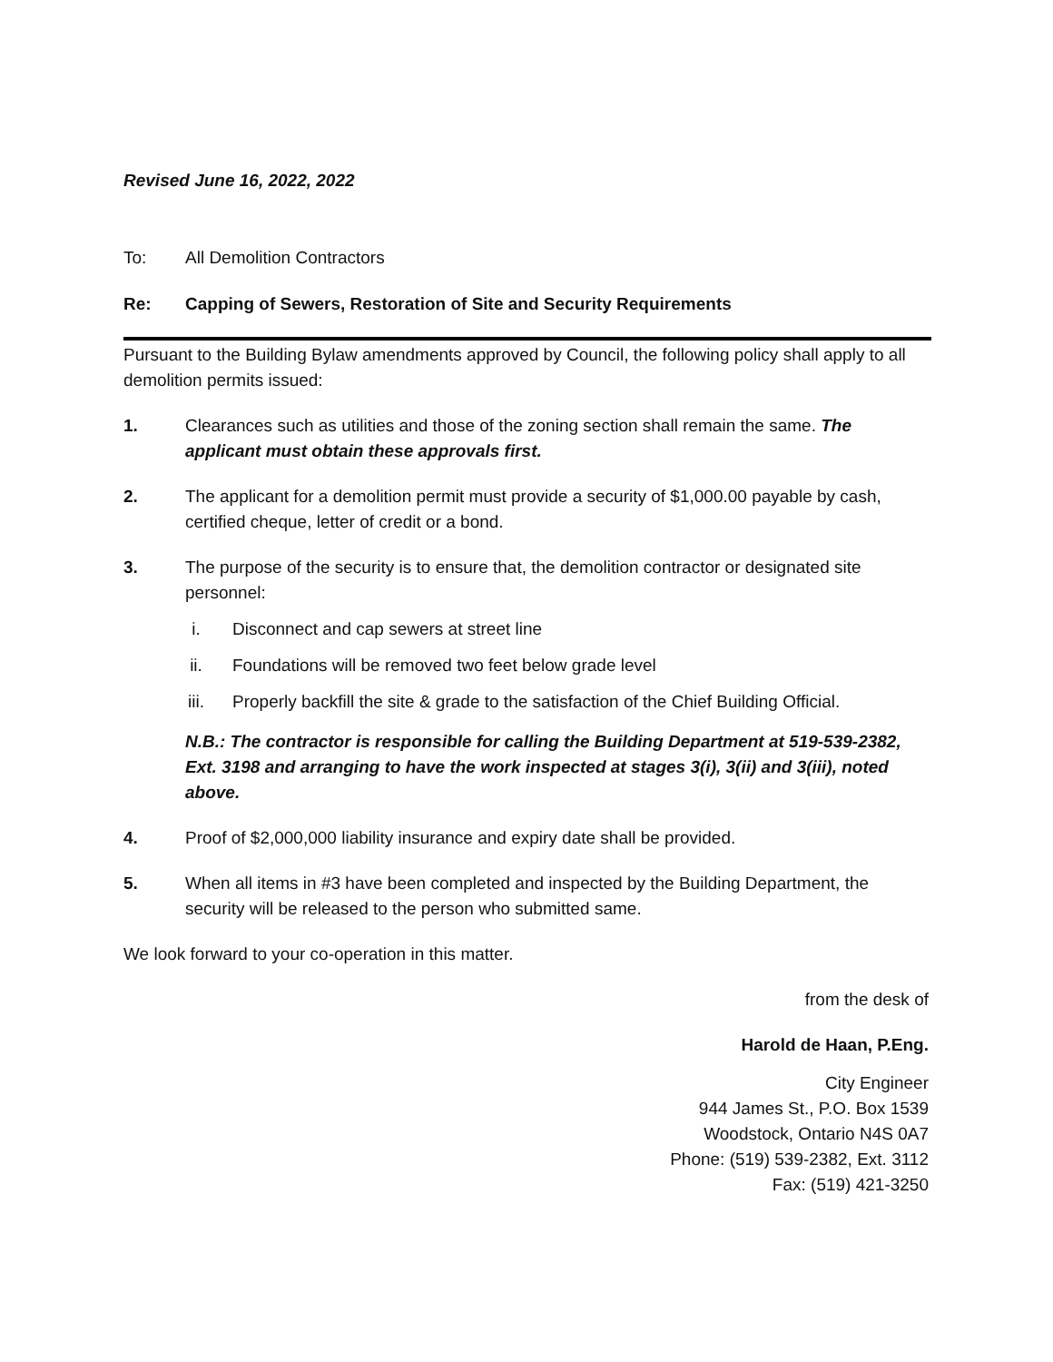Revised June 16, 2022, 2022
To: All Demolition Contractors
Re: Capping of Sewers, Restoration of Site and Security Requirements
Pursuant to the Building Bylaw amendments approved by Council, the following policy shall apply to all demolition permits issued:
1. Clearances such as utilities and those of the zoning section shall remain the same. The applicant must obtain these approvals first.
2. The applicant for a demolition permit must provide a security of $1,000.00 payable by cash, certified cheque, letter of credit or a bond.
3. The purpose of the security is to ensure that, the demolition contractor or designated site personnel:
i. Disconnect and cap sewers at street line
ii. Foundations will be removed two feet below grade level
iii. Properly backfill the site & grade to the satisfaction of the Chief Building Official.
N.B.: The contractor is responsible for calling the Building Department at 519-539-2382, Ext. 3198 and arranging to have the work inspected at stages 3(i), 3(ii) and 3(iii), noted above.
4. Proof of $2,000,000 liability insurance and expiry date shall be provided.
5. When all items in #3 have been completed and inspected by the Building Department, the security will be released to the person who submitted same.
We look forward to your co-operation in this matter.
from the desk of
Harold de Haan, P.Eng.
City Engineer
944 James St., P.O. Box 1539
Woodstock, Ontario N4S 0A7
Phone: (519) 539-2382, Ext. 3112
Fax: (519) 421-3250